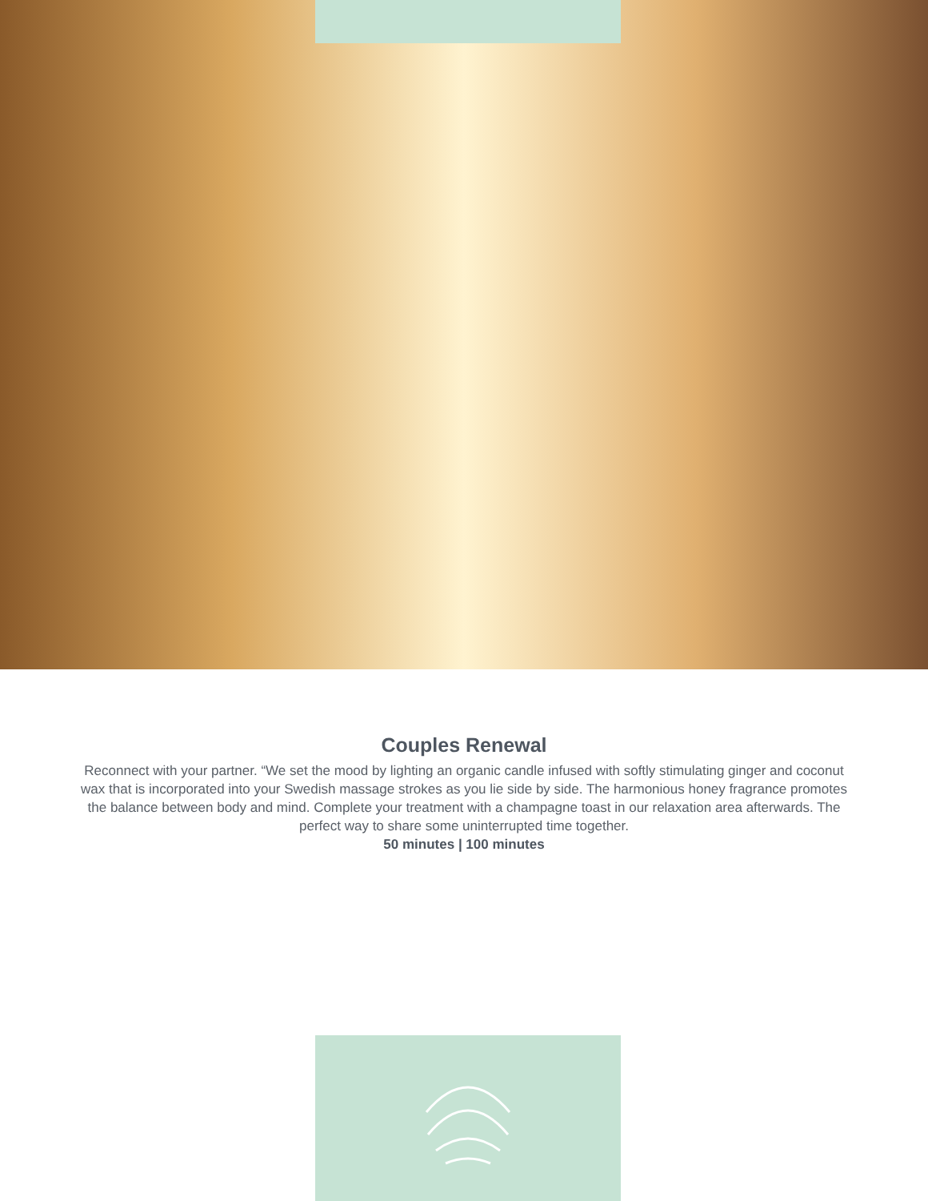Couples Renewal
Reconnect with your partner. “We set the mood by lighting an organic candle infused with softly stimulating ginger and coconut wax that is incorporated into your Swedish massage strokes as you lie side by side. The harmonious honey fragrance promotes the balance between body and mind. Complete your treatment with a champagne toast in our relaxation area afterwards. The perfect way to share some uninterrupted time together.
50 minutes | 100 minutes